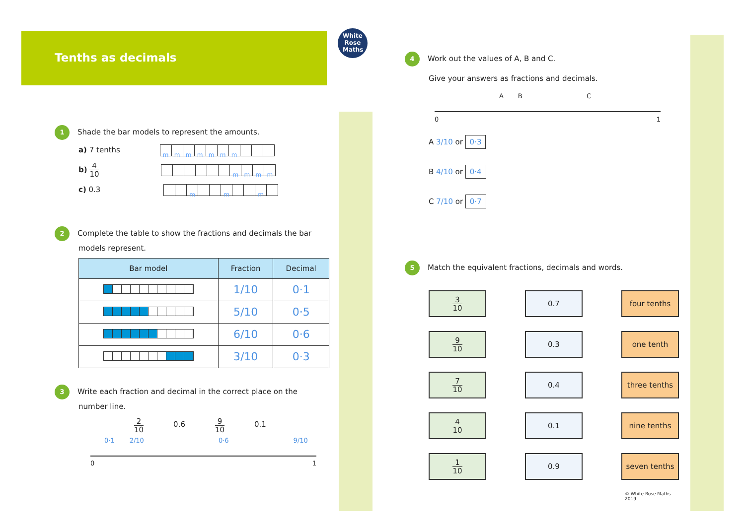Tenths as decimals
White Rose Maths
1 Shade the bar models to represent the amounts.
a) 7 tenths mmmmmmm
b) 4 10 mmmm
c) 0.3 m m m
2 Complete the table to show the fractions and decimals the bar
models represent.
| Bar model | Fraction | Decimal |
| --- | --- | --- |
| | 1/10 | 0·1 |
| | 5/10 | 0·5 |
| | 6/10 | 0·6 |
| | 3/10 | 0·3 |
3 Write each fraction and decimal in the correct place on the
number line.
2 10 0.6 9 10 0.1
0·1 2/10 0·6 9/10
0 1
4 Work out the values of A, B and C.
Give your answers as fractions and decimals.
A B C
0 1
A 3/10 or 0·3
B 4/10 or 0·4
C 7/10 or 0·7
5 Match the equivalent fractions, decimals and words.
3 10
0.7
four tenths
9 10
0.3
one tenth
7 10
0.4
three tenths
4 10
0.1
nine tenths
1 10
0.9
seven tenths
© White Rose Maths 2019